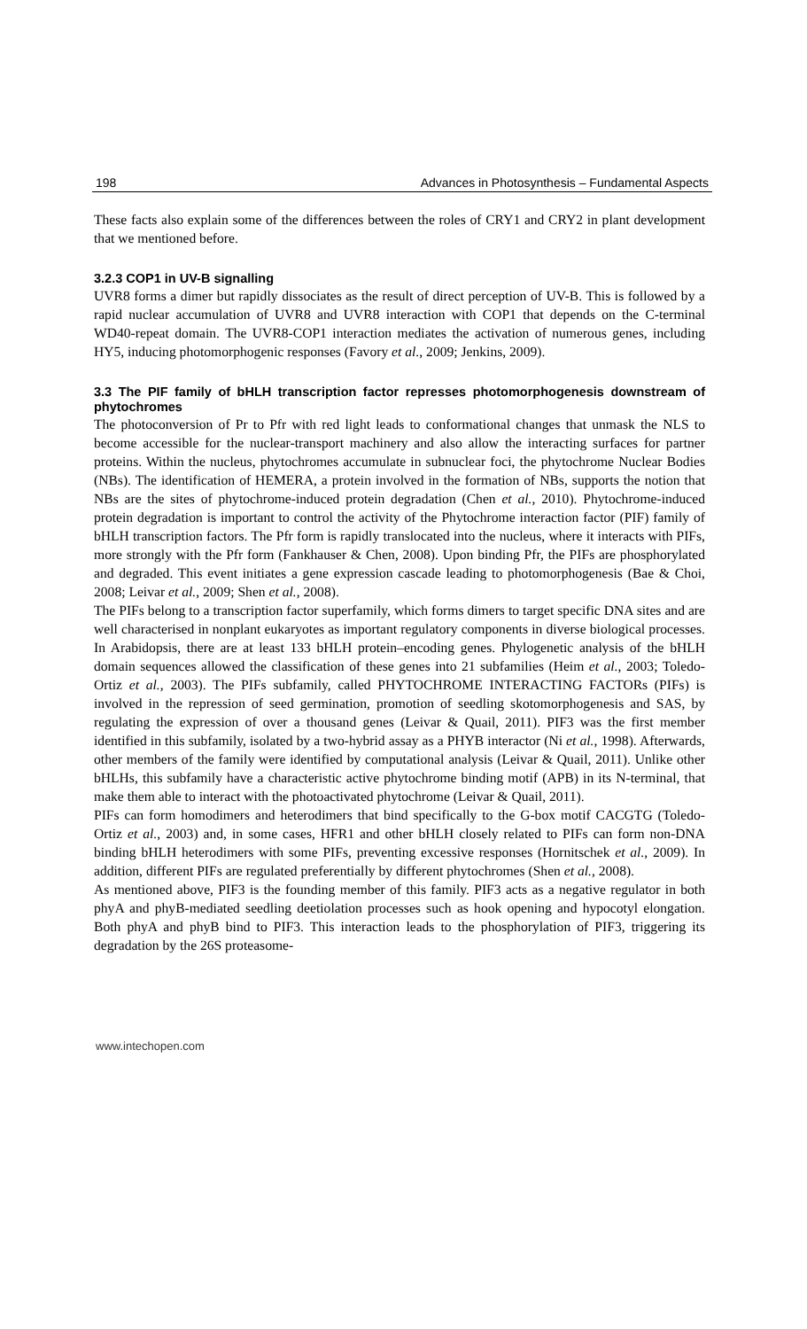198 Advances in Photosynthesis – Fundamental Aspects
These facts also explain some of the differences between the roles of CRY1 and CRY2 in plant development that we mentioned before.
3.2.3 COP1 in UV-B signalling
UVR8 forms a dimer but rapidly dissociates as the result of direct perception of UV-B. This is followed by a rapid nuclear accumulation of UVR8 and UVR8 interaction with COP1 that depends on the C-terminal WD40-repeat domain. The UVR8-COP1 interaction mediates the activation of numerous genes, including HY5, inducing photomorphogenic responses (Favory et al., 2009; Jenkins, 2009).
3.3 The PIF family of bHLH transcription factor represses photomorphogenesis downstream of phytochromes
The photoconversion of Pr to Pfr with red light leads to conformational changes that unmask the NLS to become accessible for the nuclear-transport machinery and also allow the interacting surfaces for partner proteins. Within the nucleus, phytochromes accumulate in subnuclear foci, the phytochrome Nuclear Bodies (NBs). The identification of HEMERA, a protein involved in the formation of NBs, supports the notion that NBs are the sites of phytochrome-induced protein degradation (Chen et al., 2010). Phytochrome-induced protein degradation is important to control the activity of the Phytochrome interaction factor (PIF) family of bHLH transcription factors. The Pfr form is rapidly translocated into the nucleus, where it interacts with PIFs, more strongly with the Pfr form (Fankhauser & Chen, 2008). Upon binding Pfr, the PIFs are phosphorylated and degraded. This event initiates a gene expression cascade leading to photomorphogenesis (Bae & Choi, 2008; Leivar et al., 2009; Shen et al., 2008).
The PIFs belong to a transcription factor superfamily, which forms dimers to target specific DNA sites and are well characterised in nonplant eukaryotes as important regulatory components in diverse biological processes. In Arabidopsis, there are at least 133 bHLH protein–encoding genes. Phylogenetic analysis of the bHLH domain sequences allowed the classification of these genes into 21 subfamilies (Heim et al., 2003; Toledo-Ortiz et al., 2003). The PIFs subfamily, called PHYTOCHROME INTERACTING FACTORs (PIFs) is involved in the repression of seed germination, promotion of seedling skotomorphogenesis and SAS, by regulating the expression of over a thousand genes (Leivar & Quail, 2011). PIF3 was the first member identified in this subfamily, isolated by a two-hybrid assay as a PHYB interactor (Ni et al., 1998). Afterwards, other members of the family were identified by computational analysis (Leivar & Quail, 2011). Unlike other bHLHs, this subfamily have a characteristic active phytochrome binding motif (APB) in its N-terminal, that make them able to interact with the photoactivated phytochrome (Leivar & Quail, 2011).
PIFs can form homodimers and heterodimers that bind specifically to the G-box motif CACGTG (Toledo-Ortiz et al., 2003) and, in some cases, HFR1 and other bHLH closely related to PIFs can form non-DNA binding bHLH heterodimers with some PIFs, preventing excessive responses (Hornitschek et al., 2009). In addition, different PIFs are regulated preferentially by different phytochromes (Shen et al., 2008).
As mentioned above, PIF3 is the founding member of this family. PIF3 acts as a negative regulator in both phyA and phyB-mediated seedling deetiolation processes such as hook opening and hypocotyl elongation. Both phyA and phyB bind to PIF3. This interaction leads to the phosphorylation of PIF3, triggering its degradation by the 26S proteasome-
www.intechopen.com